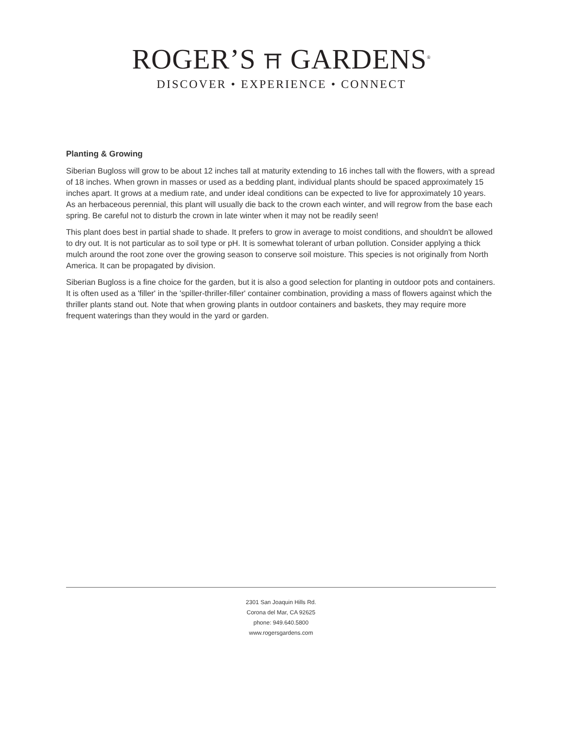ROGER’S ⛩ GARDENS<sup>®</sup>
DISCOVER • EXPERIENCE • CONNECT
Planting & Growing
Siberian Bugloss will grow to be about 12 inches tall at maturity extending to 16 inches tall with the flowers, with a spread of 18 inches. When grown in masses or used as a bedding plant, individual plants should be spaced approximately 15 inches apart. It grows at a medium rate, and under ideal conditions can be expected to live for approximately 10 years. As an herbaceous perennial, this plant will usually die back to the crown each winter, and will regrow from the base each spring. Be careful not to disturb the crown in late winter when it may not be readily seen!
This plant does best in partial shade to shade. It prefers to grow in average to moist conditions, and shouldn't be allowed to dry out. It is not particular as to soil type or pH. It is somewhat tolerant of urban pollution. Consider applying a thick mulch around the root zone over the growing season to conserve soil moisture. This species is not originally from North America. It can be propagated by division.
Siberian Bugloss is a fine choice for the garden, but it is also a good selection for planting in outdoor pots and containers. It is often used as a 'filler' in the 'spiller-thriller-filler' container combination, providing a mass of flowers against which the thriller plants stand out. Note that when growing plants in outdoor containers and baskets, they may require more frequent waterings than they would in the yard or garden.
2301 San Joaquin Hills Rd.
Corona del Mar, CA 92625
phone: 949.640.5800
www.rogersgardens.com